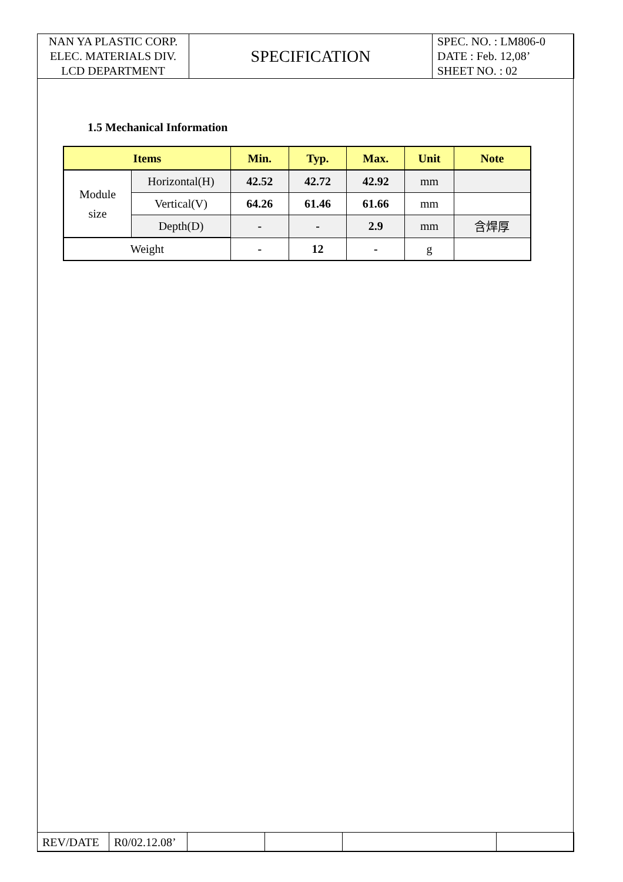| NAN YA PLASTIC CORP. ELEC. MATERIALS DIV. LCD DEPARTMENT | SPECIFICATION | SPEC. NO. : LM806-0 DATE : Feb. 12,08’ SHEET NO. : 02 |
1.5 Mechanical Information
| Items | | Min. | Typ. | Max. | Unit | Note |
| --- | --- | --- | --- | --- | --- | --- |
| Module size | Horizontal(H) | 42.52 | 42.72 | 42.92 | mm | |
| | Vertical(V) | 64.26 | 61.46 | 61.66 | mm | |
| | Depth(D) | - | - | 2.9 | mm | 含焊厚 |
| Weight | | - | 12 | - | g | |
| REV/DATE | R0/02.12.08’ | | | | |